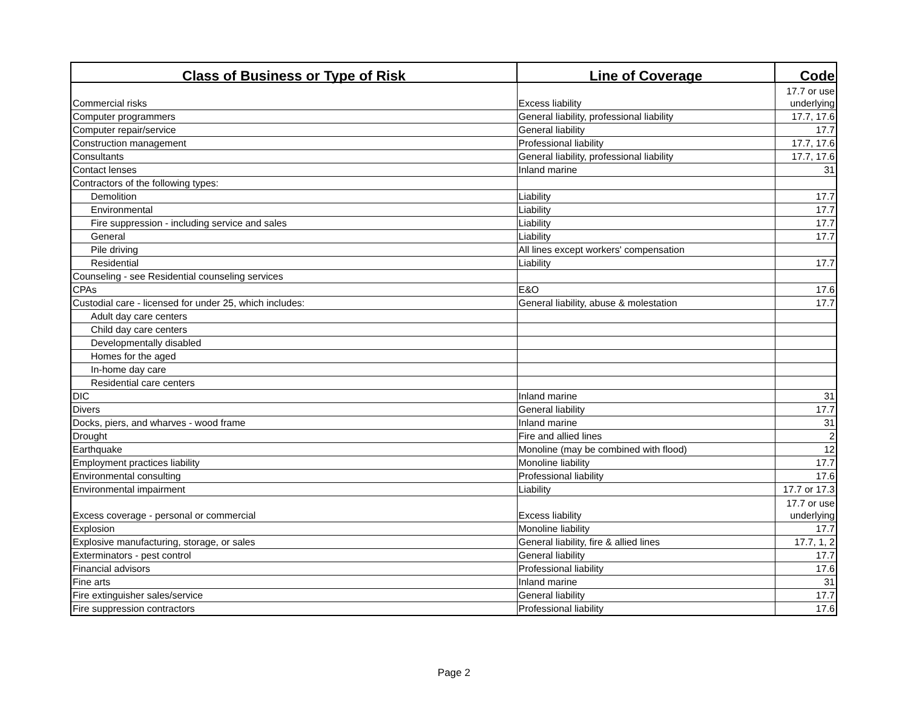| Class of Business or Type of Risk | Line of Coverage | Code |
| --- | --- | --- |
| Commercial risks | Excess liability | 17.7 or use underlying |
| Computer programmers | General liability, professional liability | 17.7, 17.6 |
| Computer repair/service | General liability | 17.7 |
| Construction management | Professional liability | 17.7, 17.6 |
| Consultants | General liability, professional liability | 17.7, 17.6 |
| Contact lenses | Inland marine | 31 |
| Contractors of the following types: | | |
| Demolition | Liability | 17.7 |
| Environmental | Liability | 17.7 |
| Fire suppression - including service and sales | Liability | 17.7 |
| General | Liability | 17.7 |
| Pile driving | All lines except workers' compensation | |
| Residential | Liability | 17.7 |
| Counseling - see Residential counseling services | | |
| CPAs | E&O | 17.6 |
| Custodial care - licensed for under 25, which includes: | General liability, abuse & molestation | 17.7 |
| Adult day care centers | | |
| Child day care centers | | |
| Developmentally disabled | | |
| Homes for the aged | | |
| In-home day care | | |
| Residential care centers | | |
| DIC | Inland marine | 31 |
| Divers | General liability | 17.7 |
| Docks, piers, and wharves - wood frame | Inland marine | 31 |
| Drought | Fire and allied lines | 2 |
| Earthquake | Monoline (may be combined with flood) | 12 |
| Employment practices liability | Monoline liability | 17.7 |
| Environmental consulting | Professional liability | 17.6 |
| Environmental impairment | Liability | 17.7 or 17.3 |
| Excess coverage - personal or commercial | Excess liability | 17.7 or use underlying |
| Explosion | Monoline liability | 17.7 |
| Explosive manufacturing, storage, or sales | General liability, fire & allied lines | 17.7, 1, 2 |
| Exterminators - pest control | General liability | 17.7 |
| Financial advisors | Professional liability | 17.6 |
| Fine arts | Inland marine | 31 |
| Fire extinguisher sales/service | General liability | 17.7 |
| Fire suppression contractors | Professional liability | 17.6 |
Page 2